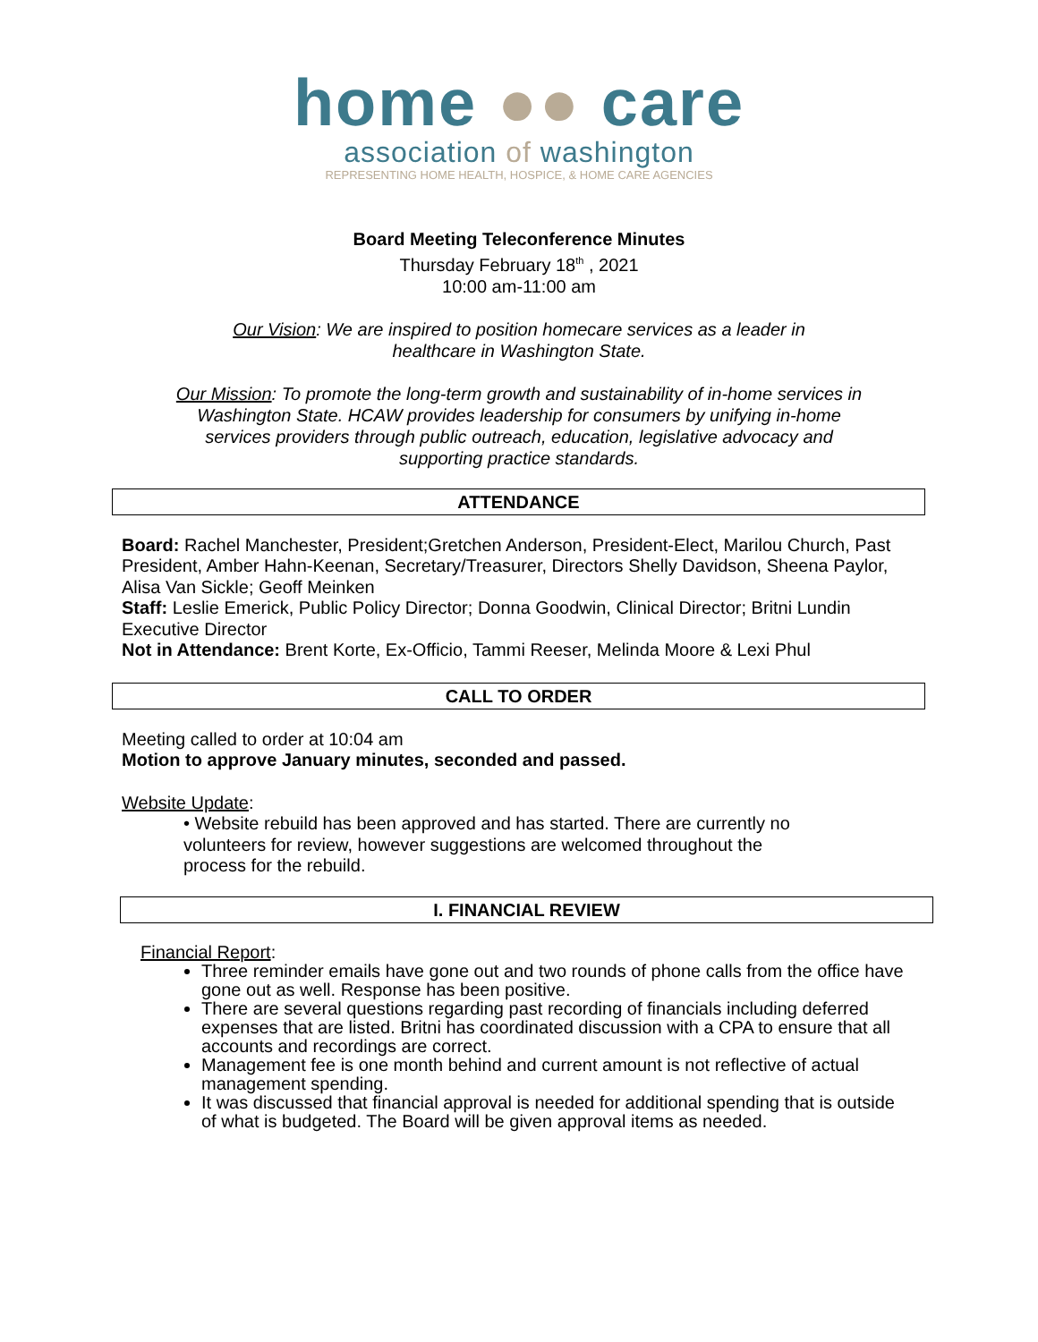home ●● care
association of washington
REPRESENTING HOME HEALTH, HOSPICE, & HOME CARE AGENCIES
Board Meeting Teleconference Minutes
Thursday February 18<sup>th</sup> , 2021
10:00 am-11:00 am
Our Vision: We are inspired to position homecare services as a leader in healthcare in Washington State.
Our Mission: To promote the long-term growth and sustainability of in-home services in Washington State. HCAW provides leadership for consumers by unifying in-home services providers through public outreach, education, legislative advocacy and supporting practice standards.
ATTENDANCE
Board: Rachel Manchester, President;Gretchen Anderson, President-Elect, Marilou Church, Past President, Amber Hahn-Keenan, Secretary/Treasurer, Directors Shelly Davidson, Sheena Paylor, Alisa Van Sickle; Geoff Meinken
Staff: Leslie Emerick, Public Policy Director; Donna Goodwin, Clinical Director; Britni Lundin Executive Director
Not in Attendance: Brent Korte, Ex-Officio, Tammi Reeser, Melinda Moore & Lexi Phul
CALL TO ORDER
Meeting called to order at 10:04 am
Motion to approve January minutes, seconded and passed.
Website Update:
• Website rebuild has been approved and has started. There are currently no volunteers for review, however suggestions are welcomed throughout the process for the rebuild.
I. FINANCIAL REVIEW
Financial Report:
Three reminder emails have gone out and two rounds of phone calls from the office have gone out as well. Response has been positive.
There are several questions regarding past recording of financials including deferred expenses that are listed. Britni has coordinated discussion with a CPA to ensure that all accounts and recordings are correct.
Management fee is one month behind and current amount is not reflective of actual management spending.
It was discussed that financial approval is needed for additional spending that is outside of what is budgeted. The Board will be given approval items as needed.